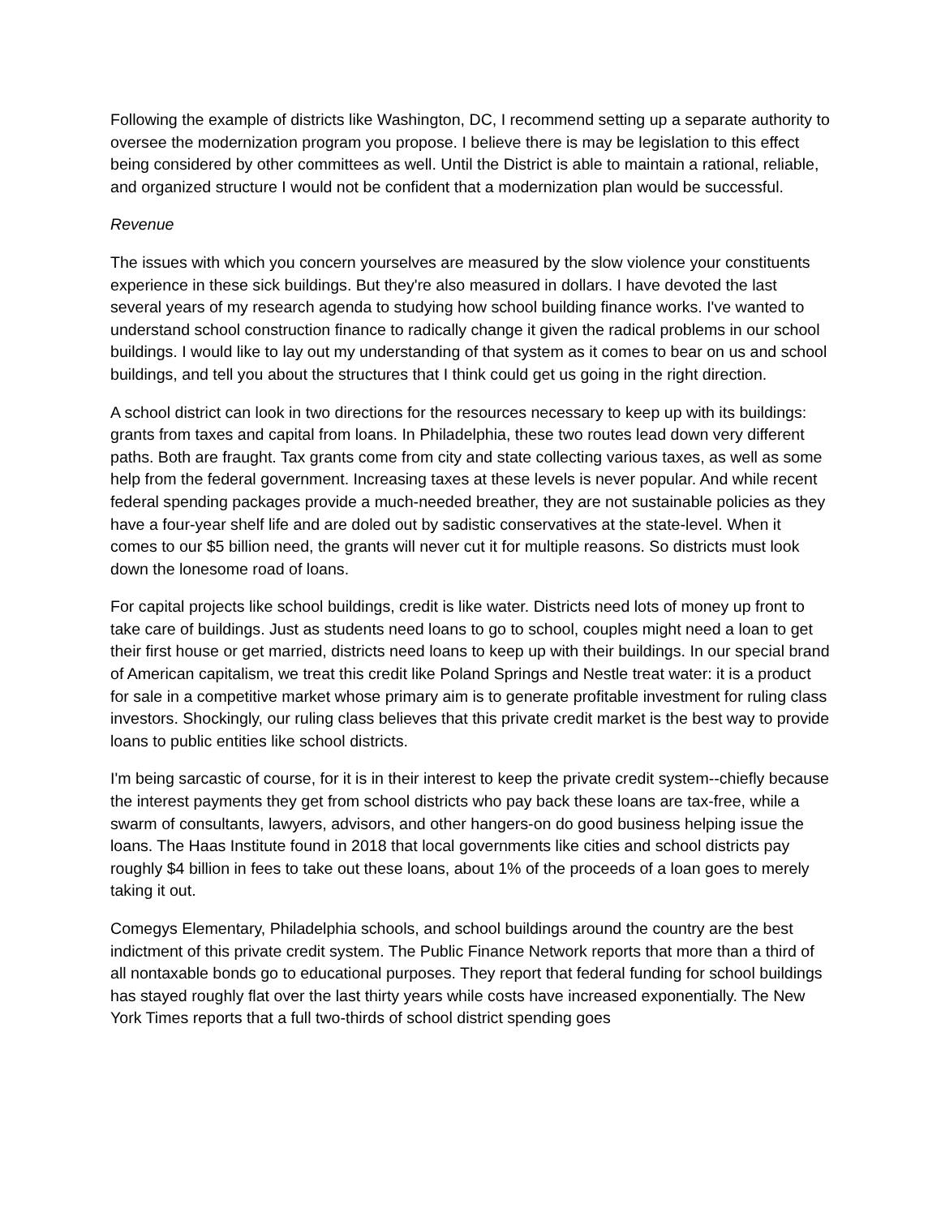Following the example of districts like Washington, DC, I recommend setting up a separate authority to oversee the modernization program you propose. I believe there is may be legislation to this effect being considered by other committees as well. Until the District is able to maintain a rational, reliable, and organized structure I would not be confident that a modernization plan would be successful.
Revenue
The issues with which you concern yourselves are measured by the slow violence your constituents experience in these sick buildings. But they're also measured in dollars. I have devoted the last several years of my research agenda to studying how school building finance works. I've wanted to understand school construction finance to radically change it given the radical problems in our school buildings. I would like to lay out my understanding of that system as it comes to bear on us and school buildings, and tell you about the structures that I think could get us going in the right direction.
A school district can look in two directions for the resources necessary to keep up with its buildings: grants from taxes and capital from loans. In Philadelphia, these two routes lead down very different paths. Both are fraught. Tax grants come from city and state collecting various taxes, as well as some help from the federal government. Increasing taxes at these levels is never popular. And while recent federal spending packages provide a much-needed breather, they are not sustainable policies as they have a four-year shelf life and are doled out by sadistic conservatives at the state-level. When it comes to our $5 billion need, the grants will never cut it for multiple reasons. So districts must look down the lonesome road of loans.
For capital projects like school buildings, credit is like water. Districts need lots of money up front to take care of buildings. Just as students need loans to go to school, couples might need a loan to get their first house or get married, districts need loans to keep up with their buildings. In our special brand of American capitalism, we treat this credit like Poland Springs and Nestle treat water: it is a product for sale in a competitive market whose primary aim is to generate profitable investment for ruling class investors. Shockingly, our ruling class believes that this private credit market is the best way to provide loans to public entities like school districts.
I'm being sarcastic of course, for it is in their interest to keep the private credit system--chiefly because the interest payments they get from school districts who pay back these loans are tax-free, while a swarm of consultants, lawyers, advisors, and other hangers-on do good business helping issue the loans. The Haas Institute found in 2018 that local governments like cities and school districts pay roughly $4 billion in fees to take out these loans, about 1% of the proceeds of a loan goes to merely taking it out.
Comegys Elementary, Philadelphia schools, and school buildings around the country are the best indictment of this private credit system. The Public Finance Network reports that more than a third of all nontaxable bonds go to educational purposes. They report that federal funding for school buildings has stayed roughly flat over the last thirty years while costs have increased exponentially. The New York Times reports that a full two-thirds of school district spending goes